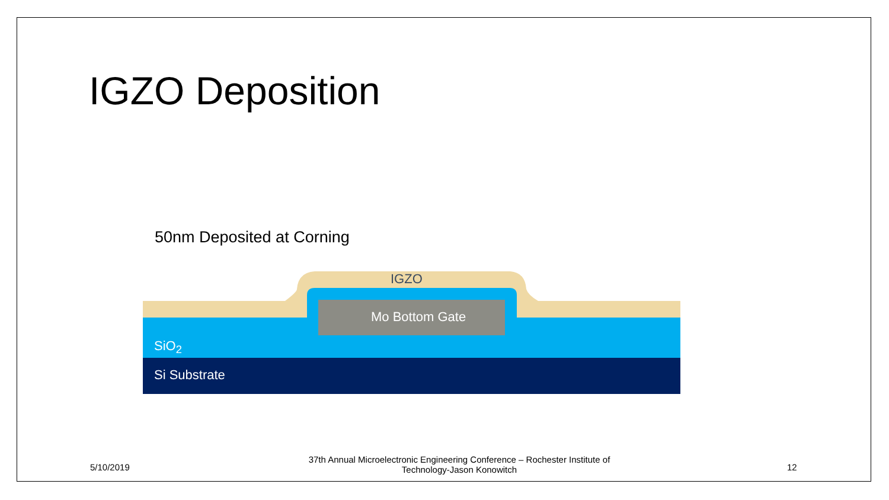IGZO Deposition
50nm Deposited at Corning
IGZO
Mo Bottom Gate
SiO<sub>2</sub>
Si Substrate
5/10/2019
37th Annual Microelectronic Engineering Conference – Rochester Institute of Technology-Jason Konowitch
12